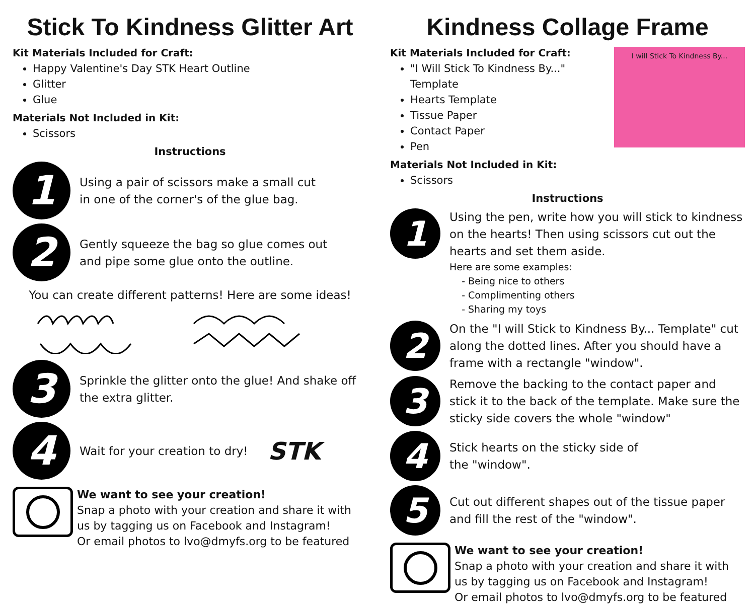Stick To Kindness Glitter Art
Kit Materials Included for Craft:
Happy Valentine's Day STK Heart Outline
Glitter
Glue
Materials Not Included in Kit:
Scissors
Instructions
1
Using a pair of scissors make a small cut
in one of the corner's of the glue bag.
2
Gently squeeze the bag so glue comes out
and pipe some glue onto the outline.
You can create different patterns! Here are some ideas!
3
Sprinkle the glitter onto the glue! And shake off
the extra glitter.
4
Wait for your creation to dry!
STK
We want to see your creation!
Snap a photo with your creation and share it with us by tagging us on Facebook and Instagram!
Or email photos to lvo@dmyfs.org to be featured
Kindness Collage Frame
I will Stick To Kindness By...
Kit Materials Included for Craft:
"I Will Stick To Kindness By..." Template
Hearts Template
Tissue Paper
Contact Paper
Pen
Materials Not Included in Kit:
Scissors
Instructions
1
Using the pen, write how you will stick to kindness on the hearts! Then using scissors cut out the hearts and set them aside.
Here are some examples:
- Being nice to others
- Complimenting others
- Sharing my toys
2
On the "I will Stick to Kindness By... Template" cut along the dotted lines. After you should have a frame with a rectangle "window".
3
Remove the backing to the contact paper and stick it to the back of the template. Make sure the sticky side covers the whole "window"
4
Stick hearts on the sticky side of
the "window".
5
Cut out different shapes out of the tissue paper and fill the rest of the "window".
We want to see your creation!
Snap a photo with your creation and share it with us by tagging us on Facebook and Instagram!
Or email photos to lvo@dmyfs.org to be featured